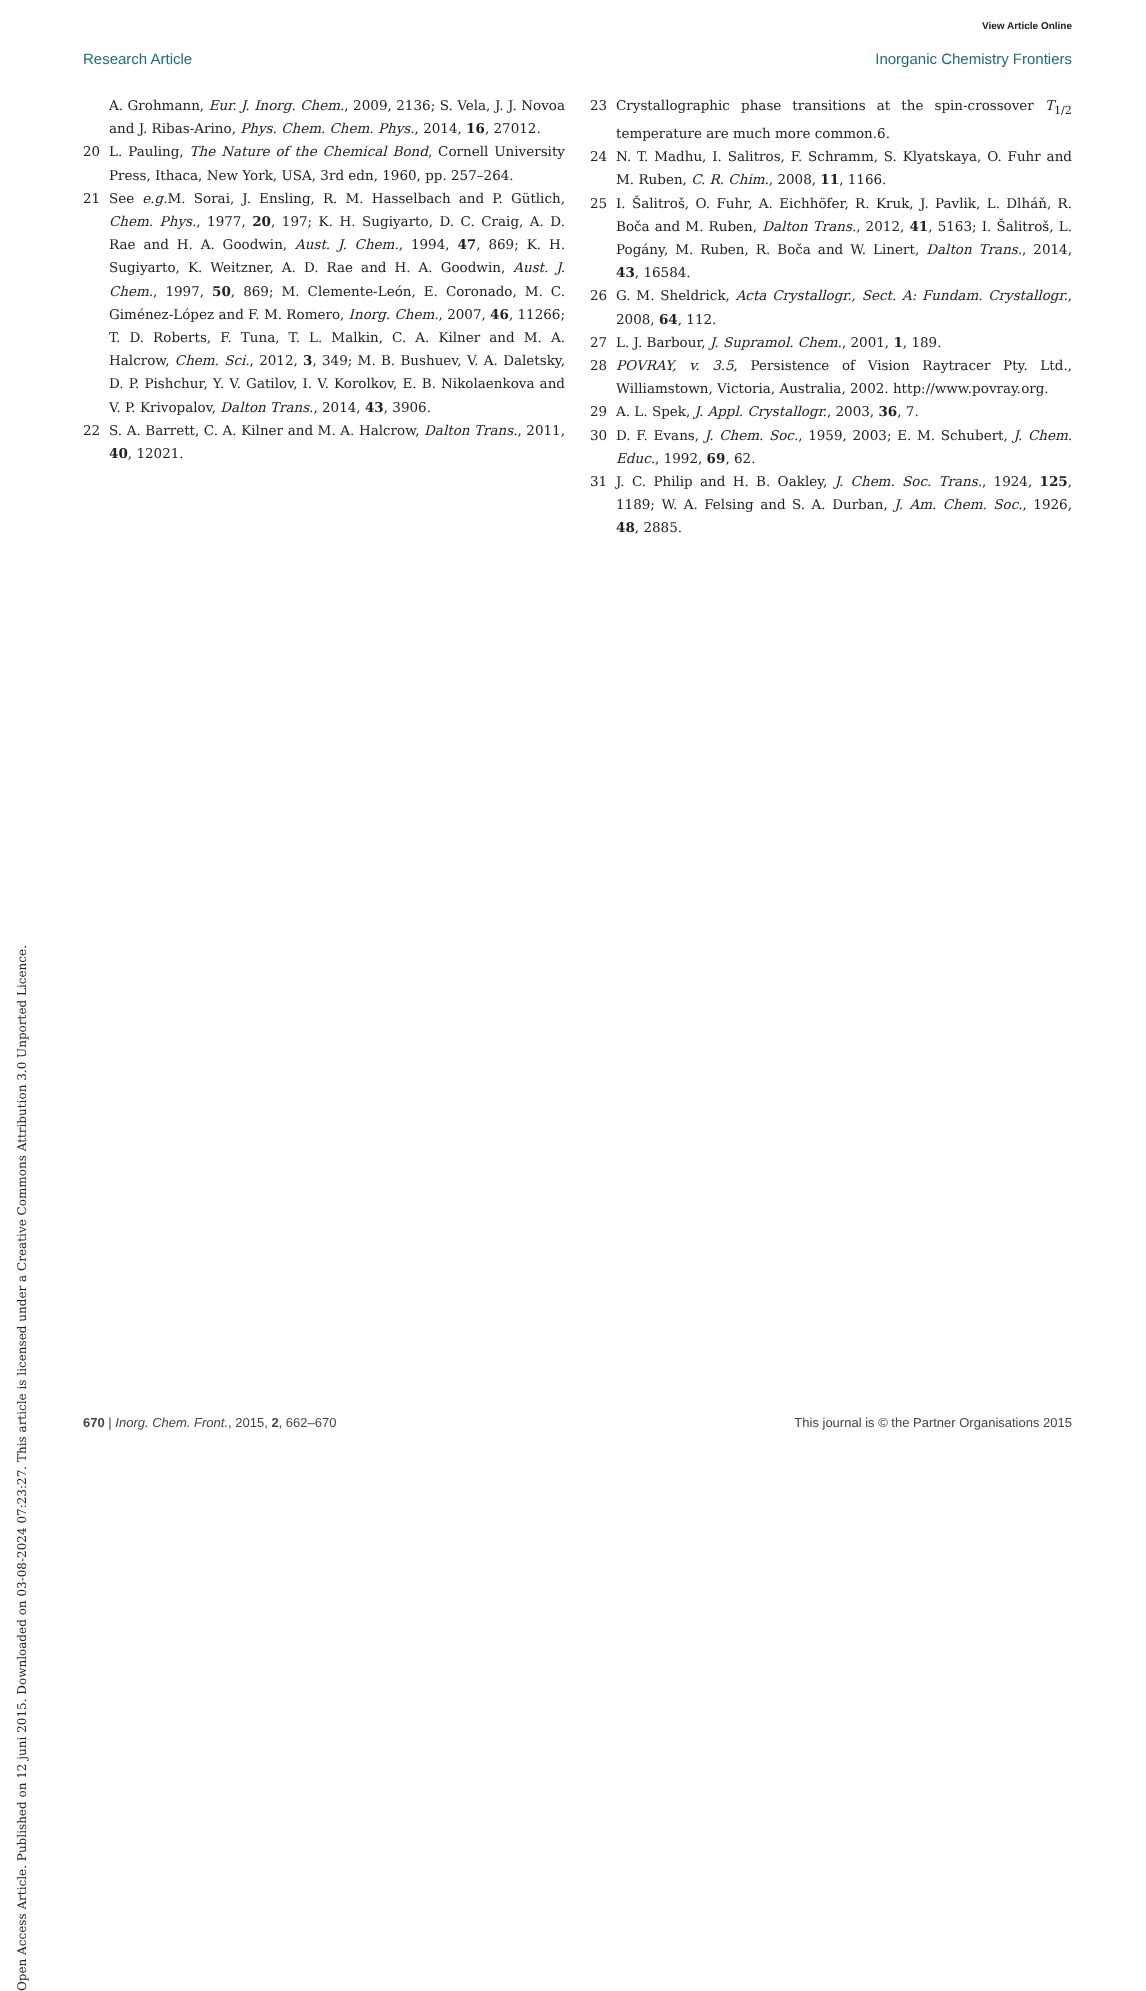View Article Online
Research Article Inorganic Chemistry Frontiers
Open Access Article. Published on 12 juni 2015. Downloaded on 03-08-2024 07:23:27. This article is licensed under a Creative Commons Attribution 3.0 Unported Licence.
A. Grohmann, Eur. J. Inorg. Chem., 2009, 2136; S. Vela, J. J. Novoa and J. Ribas-Arino, Phys. Chem. Chem. Phys., 2014, 16, 27012.
20 L. Pauling, The Nature of the Chemical Bond, Cornell University Press, Ithaca, New York, USA, 3rd edn, 1960, pp. 257–264.
21 See e.g. M. Sorai, J. Ensling, R. M. Hasselbach and P. Gütlich, Chem. Phys., 1977, 20, 197; K. H. Sugiyarto, D. C. Craig, A. D. Rae and H. A. Goodwin, Aust. J. Chem., 1994, 47, 869; K. H. Sugiyarto, K. Weitzner, A. D. Rae and H. A. Goodwin, Aust. J. Chem., 1997, 50, 869; M. Clemente-León, E. Coronado, M. C. Giménez-López and F. M. Romero, Inorg. Chem., 2007, 46, 11266; T. D. Roberts, F. Tuna, T. L. Malkin, C. A. Kilner and M. A. Halcrow, Chem. Sci., 2012, 3, 349; M. B. Bushuev, V. A. Daletsky, D. P. Pishchur, Y. V. Gatilov, I. V. Korolkov, E. B. Nikolaenkova and V. P. Krivopalov, Dalton Trans., 2014, 43, 3906.
22 S. A. Barrett, C. A. Kilner and M. A. Halcrow, Dalton Trans., 2011, 40, 12021.
23 Crystallographic phase transitions at the spin-crossover T<sub>1/2</sub> temperature are much more common.6.
24 N. T. Madhu, I. Salitros, F. Schramm, S. Klyatskaya, O. Fuhr and M. Ruben, C. R. Chim., 2008, 11, 1166.
25 I. Šalitroš, O. Fuhr, A. Eichhöfer, R. Kruk, J. Pavlik, L. Dlháň, R. Boča and M. Ruben, Dalton Trans., 2012, 41, 5163; I. Šalitroš, L. Pogány, M. Ruben, R. Boča and W. Linert, Dalton Trans., 2014, 43, 16584.
26 G. M. Sheldrick, Acta Crystallogr., Sect. A: Fundam. Crystallogr., 2008, 64, 112.
27 L. J. Barbour, J. Supramol. Chem., 2001, 1, 189.
28 POVRAY, v. 3.5, Persistence of Vision Raytracer Pty. Ltd., Williamstown, Victoria, Australia, 2002. http://www.povray.org.
29 A. L. Spek, J. Appl. Crystallogr., 2003, 36, 7.
30 D. F. Evans, J. Chem. Soc., 1959, 2003; E. M. Schubert, J. Chem. Educ., 1992, 69, 62.
31 J. C. Philip and H. B. Oakley, J. Chem. Soc. Trans., 1924, 125, 1189; W. A. Felsing and S. A. Durban, J. Am. Chem. Soc., 1926, 48, 2885.
670 | Inorg. Chem. Front., 2015, 2, 662–670 This journal is © the Partner Organisations 2015